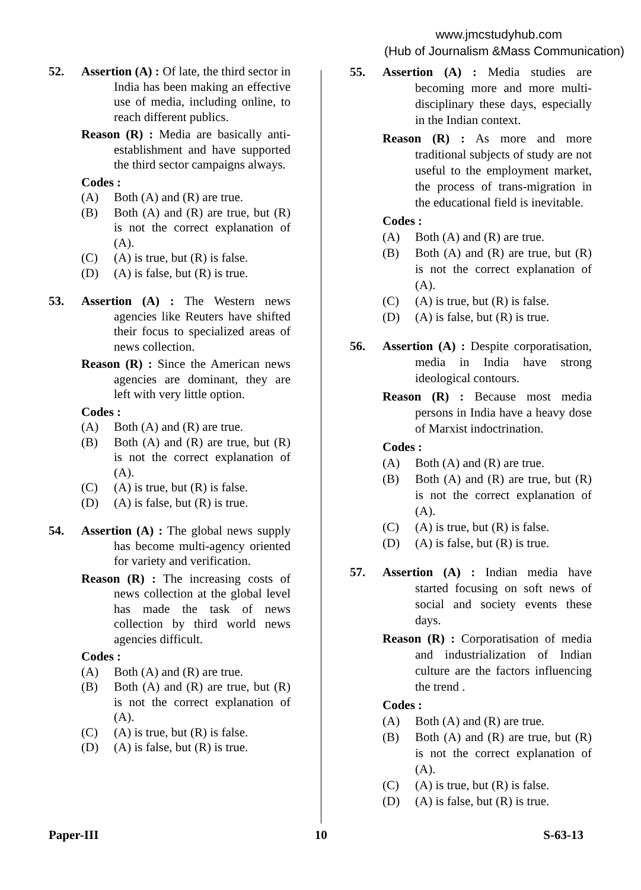www.jmcstudyhub.com
(Hub of Journalism &Mass Communication)
52. Assertion (A) : Of late, the third sector in India has been making an effective use of media, including online, to reach different publics.
Reason (R) : Media are basically anti-establishment and have supported the third sector campaigns always.
Codes :
(A) Both (A) and (R) are true.
(B) Both (A) and (R) are true, but (R) is not the correct explanation of (A).
(C) (A) is true, but (R) is false.
(D) (A) is false, but (R) is true.
53. Assertion (A) : The Western news agencies like Reuters have shifted their focus to specialized areas of news collection.
Reason (R) : Since the American news agencies are dominant, they are left with very little option.
Codes :
(A) Both (A) and (R) are true.
(B) Both (A) and (R) are true, but (R) is not the correct explanation of (A).
(C) (A) is true, but (R) is false.
(D) (A) is false, but (R) is true.
54. Assertion (A) : The global news supply has become multi-agency oriented for variety and verification.
Reason (R) : The increasing costs of news collection at the global level has made the task of news collection by third world news agencies difficult.
Codes :
(A) Both (A) and (R) are true.
(B) Both (A) and (R) are true, but (R) is not the correct explanation of (A).
(C) (A) is true, but (R) is false.
(D) (A) is false, but (R) is true.
55. Assertion (A) : Media studies are becoming more and more multi-disciplinary these days, especially in the Indian context.
Reason (R) : As more and more traditional subjects of study are not useful to the employment market, the process of trans-migration in the educational field is inevitable.
Codes :
(A) Both (A) and (R) are true.
(B) Both (A) and (R) are true, but (R) is not the correct explanation of (A).
(C) (A) is true, but (R) is false.
(D) (A) is false, but (R) is true.
56. Assertion (A) : Despite corporatisation, media in India have strong ideological contours.
Reason (R) : Because most media persons in India have a heavy dose of Marxist indoctrination.
Codes :
(A) Both (A) and (R) are true.
(B) Both (A) and (R) are true, but (R) is not the correct explanation of (A).
(C) (A) is true, but (R) is false.
(D) (A) is false, but (R) is true.
57. Assertion (A) : Indian media have started focusing on soft news of social and society events these days.
Reason (R) : Corporatisation of media and industrialization of Indian culture are the factors influencing the trend .
Codes :
(A) Both (A) and (R) are true.
(B) Both (A) and (R) are true, but (R) is not the correct explanation of (A).
(C) (A) is true, but (R) is false.
(D) (A) is false, but (R) is true.
Paper-III 10 S-63-13